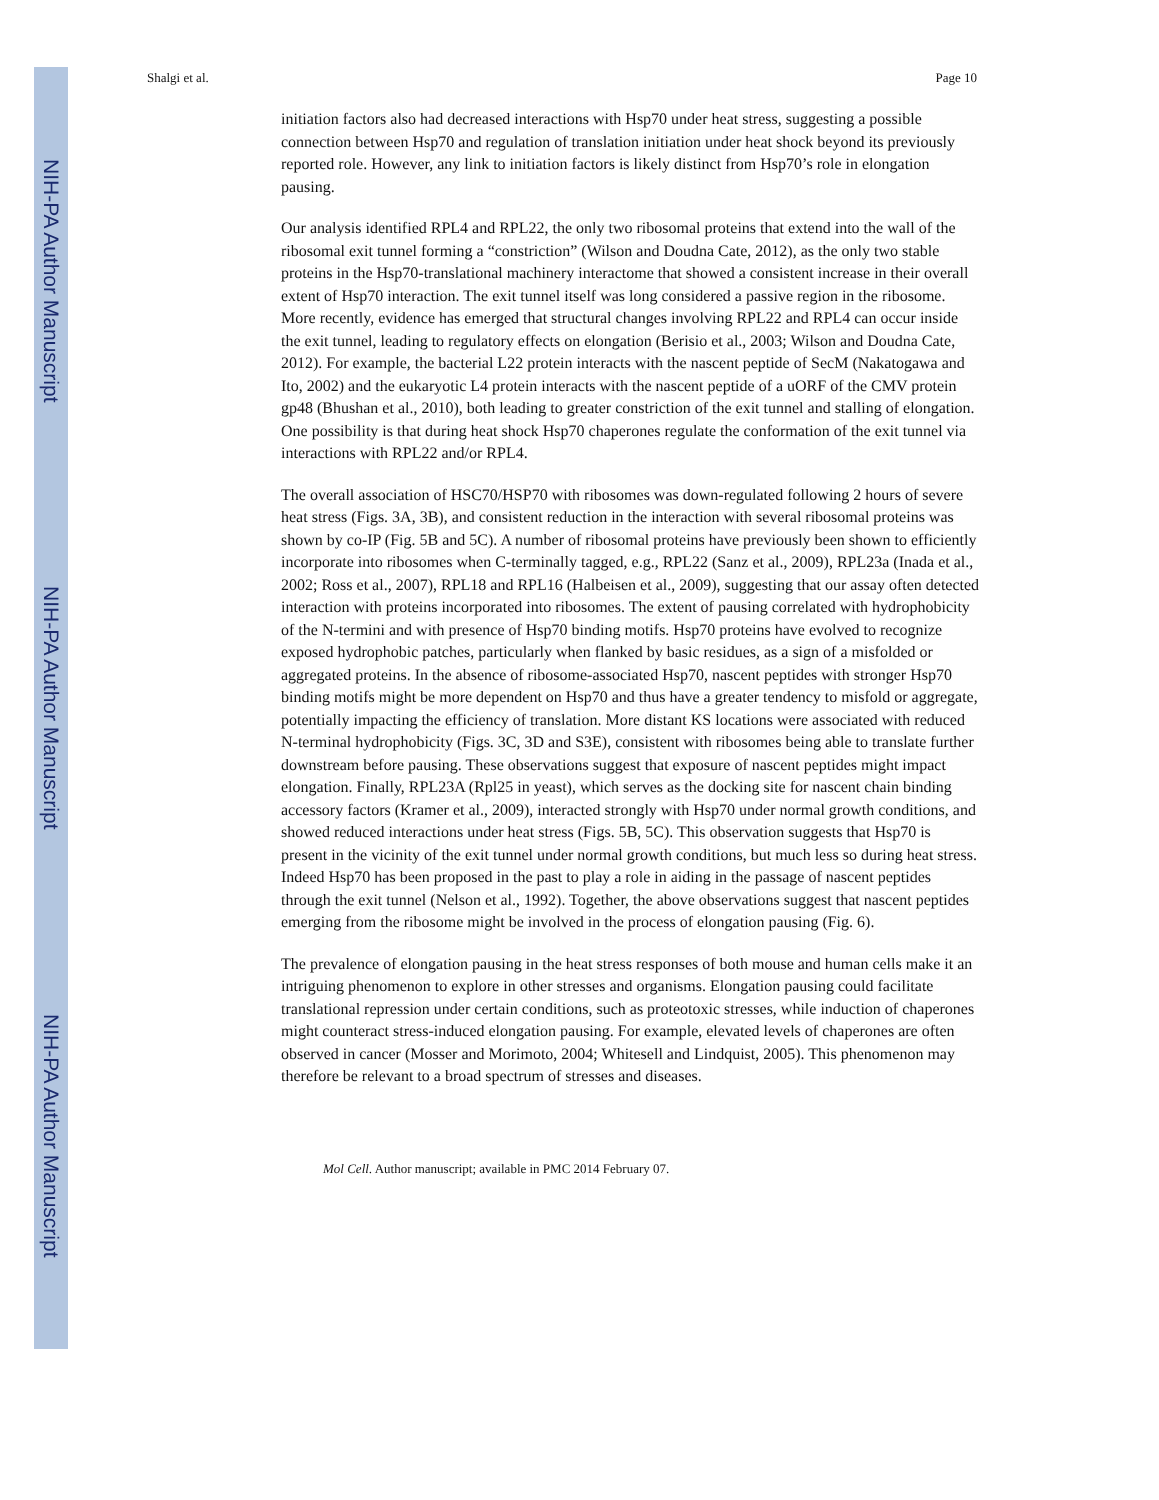NIH-PA Author Manuscript
NIH-PA Author Manuscript
NIH-PA Author Manuscript
Shalgi et al. Page 10
initiation factors also had decreased interactions with Hsp70 under heat stress, suggesting a possible connection between Hsp70 and regulation of translation initiation under heat shock beyond its previously reported role. However, any link to initiation factors is likely distinct from Hsp70’s role in elongation pausing.
Our analysis identified RPL4 and RPL22, the only two ribosomal proteins that extend into the wall of the ribosomal exit tunnel forming a “constriction” (Wilson and Doudna Cate, 2012), as the only two stable proteins in the Hsp70-translational machinery interactome that showed a consistent increase in their overall extent of Hsp70 interaction. The exit tunnel itself was long considered a passive region in the ribosome. More recently, evidence has emerged that structural changes involving RPL22 and RPL4 can occur inside the exit tunnel, leading to regulatory effects on elongation (Berisio et al., 2003; Wilson and Doudna Cate, 2012). For example, the bacterial L22 protein interacts with the nascent peptide of SecM (Nakatogawa and Ito, 2002) and the eukaryotic L4 protein interacts with the nascent peptide of a uORF of the CMV protein gp48 (Bhushan et al., 2010), both leading to greater constriction of the exit tunnel and stalling of elongation. One possibility is that during heat shock Hsp70 chaperones regulate the conformation of the exit tunnel via interactions with RPL22 and/or RPL4.
The overall association of HSC70/HSP70 with ribosomes was down-regulated following 2 hours of severe heat stress (Figs. 3A, 3B), and consistent reduction in the interaction with several ribosomal proteins was shown by co-IP (Fig. 5B and 5C). A number of ribosomal proteins have previously been shown to efficiently incorporate into ribosomes when C-terminally tagged, e.g., RPL22 (Sanz et al., 2009), RPL23a (Inada et al., 2002; Ross et al., 2007), RPL18 and RPL16 (Halbeisen et al., 2009), suggesting that our assay often detected interaction with proteins incorporated into ribosomes. The extent of pausing correlated with hydrophobicity of the N-termini and with presence of Hsp70 binding motifs. Hsp70 proteins have evolved to recognize exposed hydrophobic patches, particularly when flanked by basic residues, as a sign of a misfolded or aggregated proteins. In the absence of ribosome-associated Hsp70, nascent peptides with stronger Hsp70 binding motifs might be more dependent on Hsp70 and thus have a greater tendency to misfold or aggregate, potentially impacting the efficiency of translation. More distant KS locations were associated with reduced N-terminal hydrophobicity (Figs. 3C, 3D and S3E), consistent with ribosomes being able to translate further downstream before pausing. These observations suggest that exposure of nascent peptides might impact elongation. Finally, RPL23A (Rpl25 in yeast), which serves as the docking site for nascent chain binding accessory factors (Kramer et al., 2009), interacted strongly with Hsp70 under normal growth conditions, and showed reduced interactions under heat stress (Figs. 5B, 5C). This observation suggests that Hsp70 is present in the vicinity of the exit tunnel under normal growth conditions, but much less so during heat stress. Indeed Hsp70 has been proposed in the past to play a role in aiding in the passage of nascent peptides through the exit tunnel (Nelson et al., 1992). Together, the above observations suggest that nascent peptides emerging from the ribosome might be involved in the process of elongation pausing (Fig. 6).
The prevalence of elongation pausing in the heat stress responses of both mouse and human cells make it an intriguing phenomenon to explore in other stresses and organisms. Elongation pausing could facilitate translational repression under certain conditions, such as proteotoxic stresses, while induction of chaperones might counteract stress-induced elongation pausing. For example, elevated levels of chaperones are often observed in cancer (Mosser and Morimoto, 2004; Whitesell and Lindquist, 2005). This phenomenon may therefore be relevant to a broad spectrum of stresses and diseases.
Mol Cell. Author manuscript; available in PMC 2014 February 07.